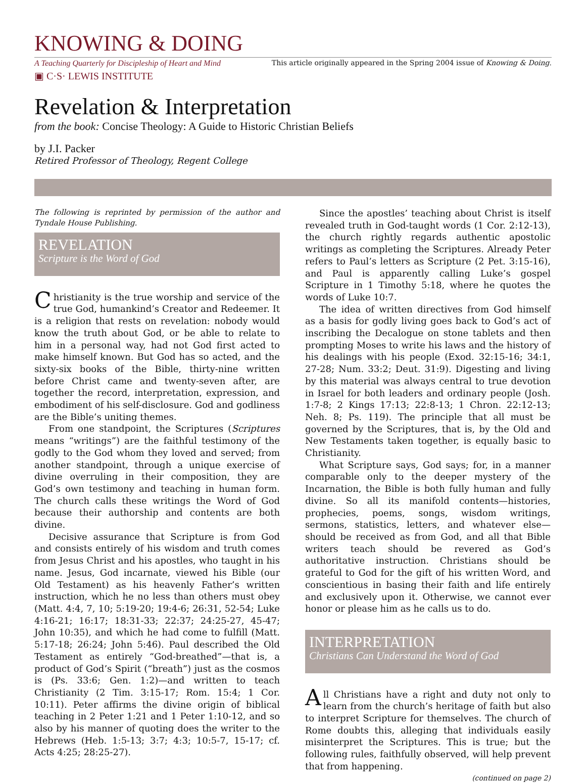KNOWING & DOING
A Teaching Quarterly for Discipleship of Heart and Mind This article originally appeared in the Spring 2004 issue of Knowing & Doing.
▣ C·S· LEWIS INSTITUTE
Revelation & Interpretation
from the book: Concise Theology: A Guide to Historic Christian Beliefs
by J.I. Packer
Retired Professor of Theology, Regent College
The following is reprinted by permission of the author and Tyndale House Publishing.
REVELATION
Scripture is the Word of God
Christianity is the true worship and service of the true God, humankind’s Creator and Redeemer. It is a religion that rests on revelation: nobody would know the truth about God, or be able to relate to him in a personal way, had not God first acted to make himself known. But God has so acted, and the sixty-six books of the Bible, thirty-nine written before Christ came and twenty-seven after, are together the record, interpretation, expression, and embodiment of his self-disclosure. God and godliness are the Bible’s uniting themes.
From one standpoint, the Scriptures (Scriptures means “writings”) are the faithful testimony of the godly to the God whom they loved and served; from another standpoint, through a unique exercise of divine overruling in their composition, they are God’s own testimony and teaching in human form. The church calls these writings the Word of God because their authorship and contents are both divine.
Decisive assurance that Scripture is from God and consists entirely of his wisdom and truth comes from Jesus Christ and his apostles, who taught in his name. Jesus, God incarnate, viewed his Bible (our Old Testament) as his heavenly Father’s written instruction, which he no less than others must obey (Matt. 4:4, 7, 10; 5:19-20; 19:4-6; 26:31, 52-54; Luke 4:16-21; 16:17; 18:31-33; 22:37; 24:25-27, 45-47; John 10:35), and which he had come to fulfill (Matt. 5:17-18; 26:24; John 5:46). Paul described the Old Testament as entirely “God-breathed”—that is, a product of God’s Spirit (“breath”) just as the cosmos is (Ps. 33:6; Gen. 1:2)—and written to teach Christianity (2 Tim. 3:15-17; Rom. 15:4; 1 Cor. 10:11). Peter affirms the divine origin of biblical teaching in 2 Peter 1:21 and 1 Peter 1:10-12, and so also by his manner of quoting does the writer to the Hebrews (Heb. 1:5-13; 3:7; 4:3; 10:5-7, 15-17; cf. Acts 4:25; 28:25-27).
Since the apostles’ teaching about Christ is itself revealed truth in God-taught words (1 Cor. 2:12-13), the church rightly regards authentic apostolic writings as completing the Scriptures. Already Peter refers to Paul’s letters as Scripture (2 Pet. 3:15-16), and Paul is apparently calling Luke’s gospel Scripture in 1 Timothy 5:18, where he quotes the words of Luke 10:7.
The idea of written directives from God himself as a basis for godly living goes back to God’s act of inscribing the Decalogue on stone tablets and then prompting Moses to write his laws and the history of his dealings with his people (Exod. 32:15-16; 34:1, 27-28; Num. 33:2; Deut. 31:9). Digesting and living by this material was always central to true devotion in Israel for both leaders and ordinary people (Josh. 1:7-8; 2 Kings 17:13; 22:8-13; 1 Chron. 22:12-13; Neh. 8; Ps. 119). The principle that all must be governed by the Scriptures, that is, by the Old and New Testaments taken together, is equally basic to Christianity.
What Scripture says, God says; for, in a manner comparable only to the deeper mystery of the Incarnation, the Bible is both fully human and fully divine. So all its manifold contents—histories, prophecies, poems, songs, wisdom writings, sermons, statistics, letters, and whatever else—should be received as from God, and all that Bible writers teach should be revered as God’s authoritative instruction. Christians should be grateful to God for the gift of his written Word, and conscientious in basing their faith and life entirely and exclusively upon it. Otherwise, we cannot ever honor or please him as he calls us to do.
INTERPRETATION
Christians Can Understand the Word of God
All Christians have a right and duty not only to learn from the church’s heritage of faith but also to interpret Scripture for themselves. The church of Rome doubts this, alleging that individuals easily misinterpret the Scriptures. This is true; but the following rules, faithfully observed, will help prevent that from happening.
(continued on page 2)